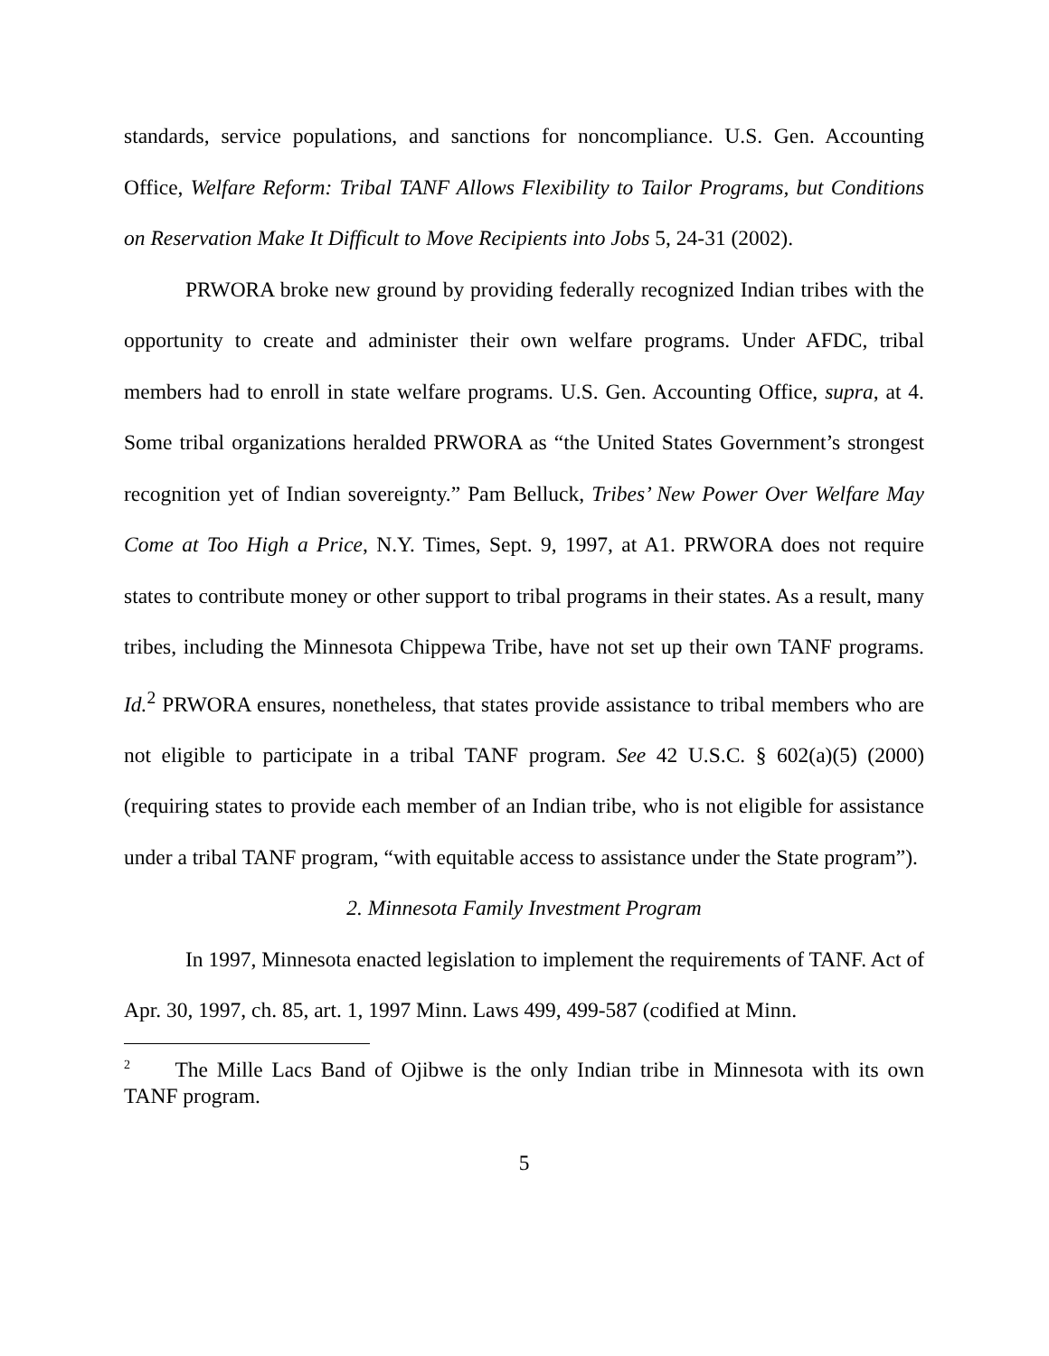standards, service populations, and sanctions for noncompliance. U.S. Gen. Accounting Office, Welfare Reform: Tribal TANF Allows Flexibility to Tailor Programs, but Conditions on Reservation Make It Difficult to Move Recipients into Jobs 5, 24-31 (2002).
PRWORA broke new ground by providing federally recognized Indian tribes with the opportunity to create and administer their own welfare programs. Under AFDC, tribal members had to enroll in state welfare programs. U.S. Gen. Accounting Office, supra, at 4. Some tribal organizations heralded PRWORA as “the United States Government’s strongest recognition yet of Indian sovereignty.” Pam Belluck, Tribes’ New Power Over Welfare May Come at Too High a Price, N.Y. Times, Sept. 9, 1997, at A1. PRWORA does not require states to contribute money or other support to tribal programs in their states. As a result, many tribes, including the Minnesota Chippewa Tribe, have not set up their own TANF programs. Id.<sup>2</sup> PRWORA ensures, nonetheless, that states provide assistance to tribal members who are not eligible to participate in a tribal TANF program. See 42 U.S.C. § 602(a)(5) (2000) (requiring states to provide each member of an Indian tribe, who is not eligible for assistance under a tribal TANF program, “with equitable access to assistance under the State program”).
2. Minnesota Family Investment Program
In 1997, Minnesota enacted legislation to implement the requirements of TANF. Act of Apr. 30, 1997, ch. 85, art. 1, 1997 Minn. Laws 499, 499-587 (codified at Minn.
<sup>2</sup> The Mille Lacs Band of Ojibwe is the only Indian tribe in Minnesota with its own TANF program.
5